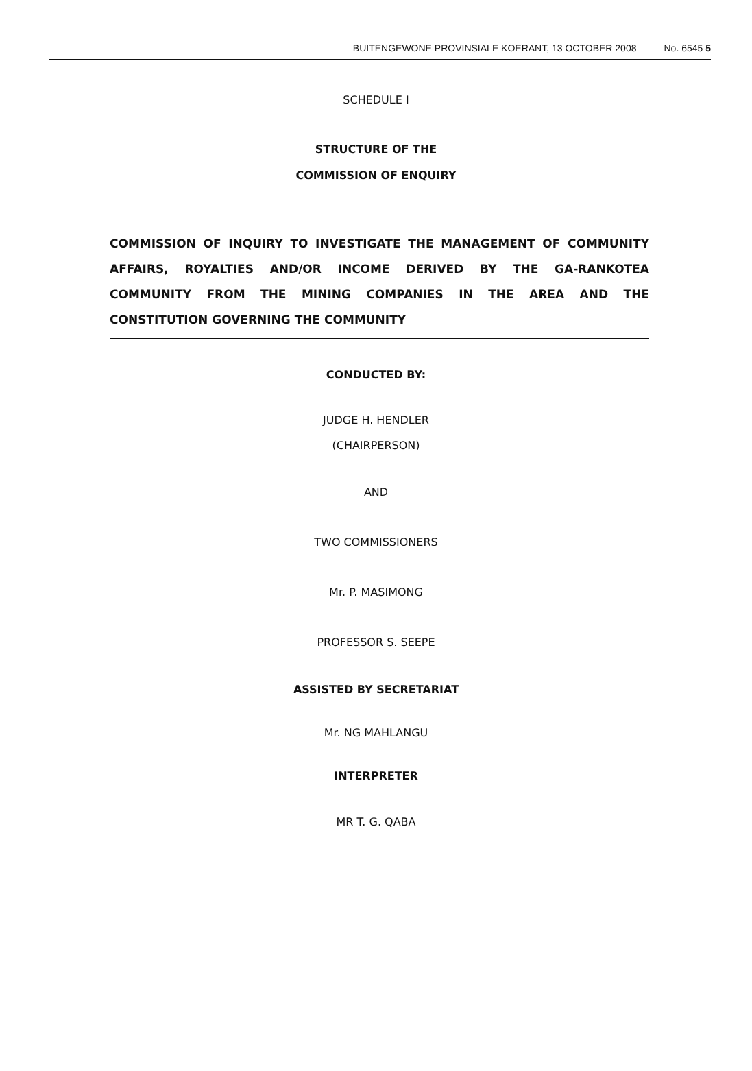BUITENGEWONE PROVINSIALE KOERANT, 13 OCTOBER 2008 No. 6545 5
SCHEDULE I
STRUCTURE OF THE
COMMISSION OF ENQUIRY
COMMISSION OF INQUIRY TO INVESTIGATE THE MANAGEMENT OF COMMUNITY AFFAIRS, ROYALTIES AND/OR INCOME DERIVED BY THE GA-RANKOTEA COMMUNITY FROM THE MINING COMPANIES IN THE AREA AND THE CONSTITUTION GOVERNING THE COMMUNITY
CONDUCTED BY:
JUDGE H. HENDLER
(CHAIRPERSON)
AND
TWO COMMISSIONERS
Mr. P. MASIMONG
PROFESSOR S. SEEPE
ASSISTED BY SECRETARIAT
Mr. NG MAHLANGU
INTERPRETER
MR T. G. QABA